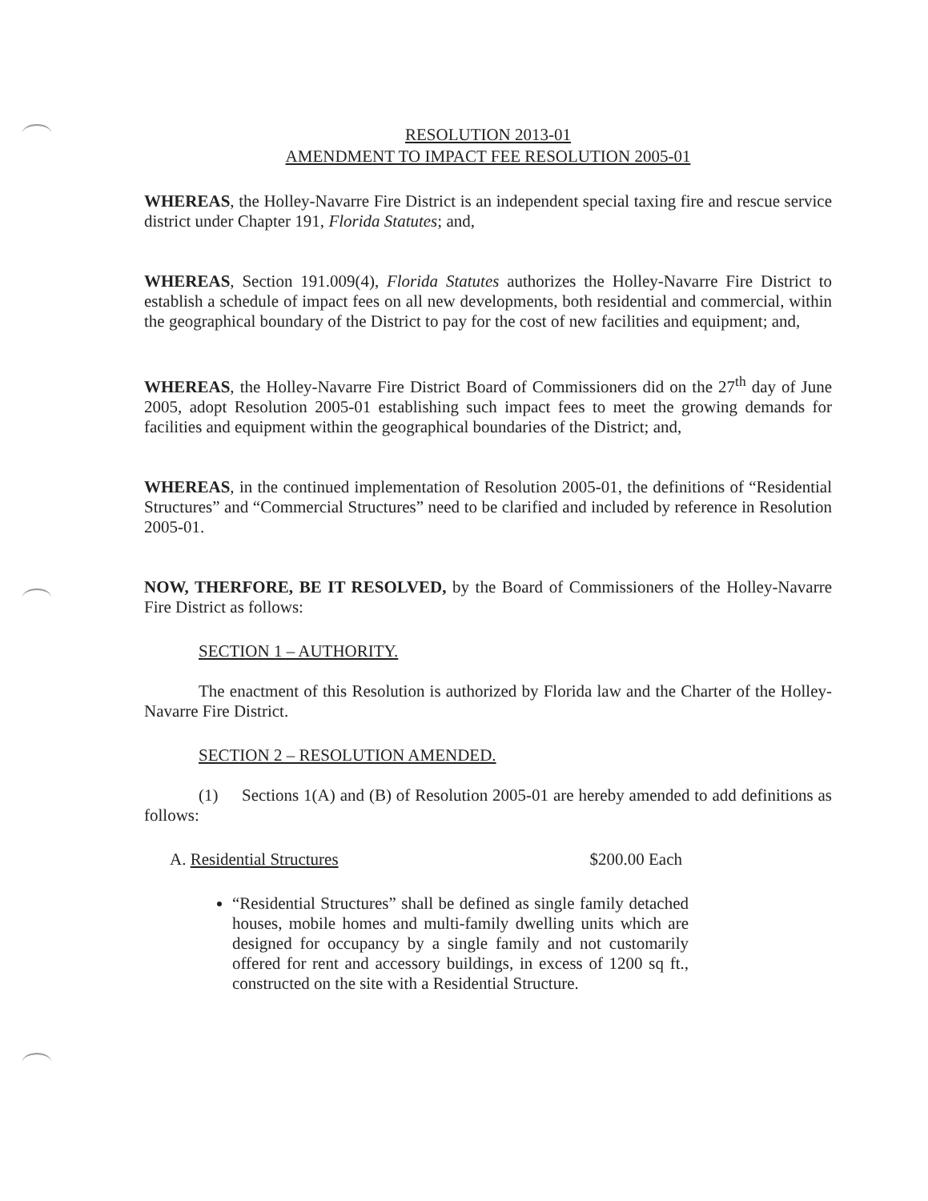RESOLUTION 2013-01
AMENDMENT TO IMPACT FEE RESOLUTION 2005-01
WHEREAS, the Holley-Navarre Fire District is an independent special taxing fire and rescue service district under Chapter 191, Florida Statutes; and,
WHEREAS, Section 191.009(4), Florida Statutes authorizes the Holley-Navarre Fire District to establish a schedule of impact fees on all new developments, both residential and commercial, within the geographical boundary of the District to pay for the cost of new facilities and equipment; and,
WHEREAS, the Holley-Navarre Fire District Board of Commissioners did on the 27<sup>th</sup> day of June 2005, adopt Resolution 2005-01 establishing such impact fees to meet the growing demands for facilities and equipment within the geographical boundaries of the District; and,
WHEREAS, in the continued implementation of Resolution 2005-01, the definitions of “Residential Structures” and “Commercial Structures” need to be clarified and included by reference in Resolution 2005-01.
NOW, THERFORE, BE IT RESOLVED, by the Board of Commissioners of the Holley-Navarre Fire District as follows:
SECTION 1 – AUTHORITY.
The enactment of this Resolution is authorized by Florida law and the Charter of the Holley-Navarre Fire District.
SECTION 2 – RESOLUTION AMENDED.
(1) Sections 1(A) and (B) of Resolution 2005-01 are hereby amended to add definitions as follows:
A. Residential Structures $200.00 Each
“Residential Structures” shall be defined as single family detached houses, mobile homes and multi-family dwelling units which are designed for occupancy by a single family and not customarily offered for rent and accessory buildings, in excess of 1200 sq ft., constructed on the site with a Residential Structure.